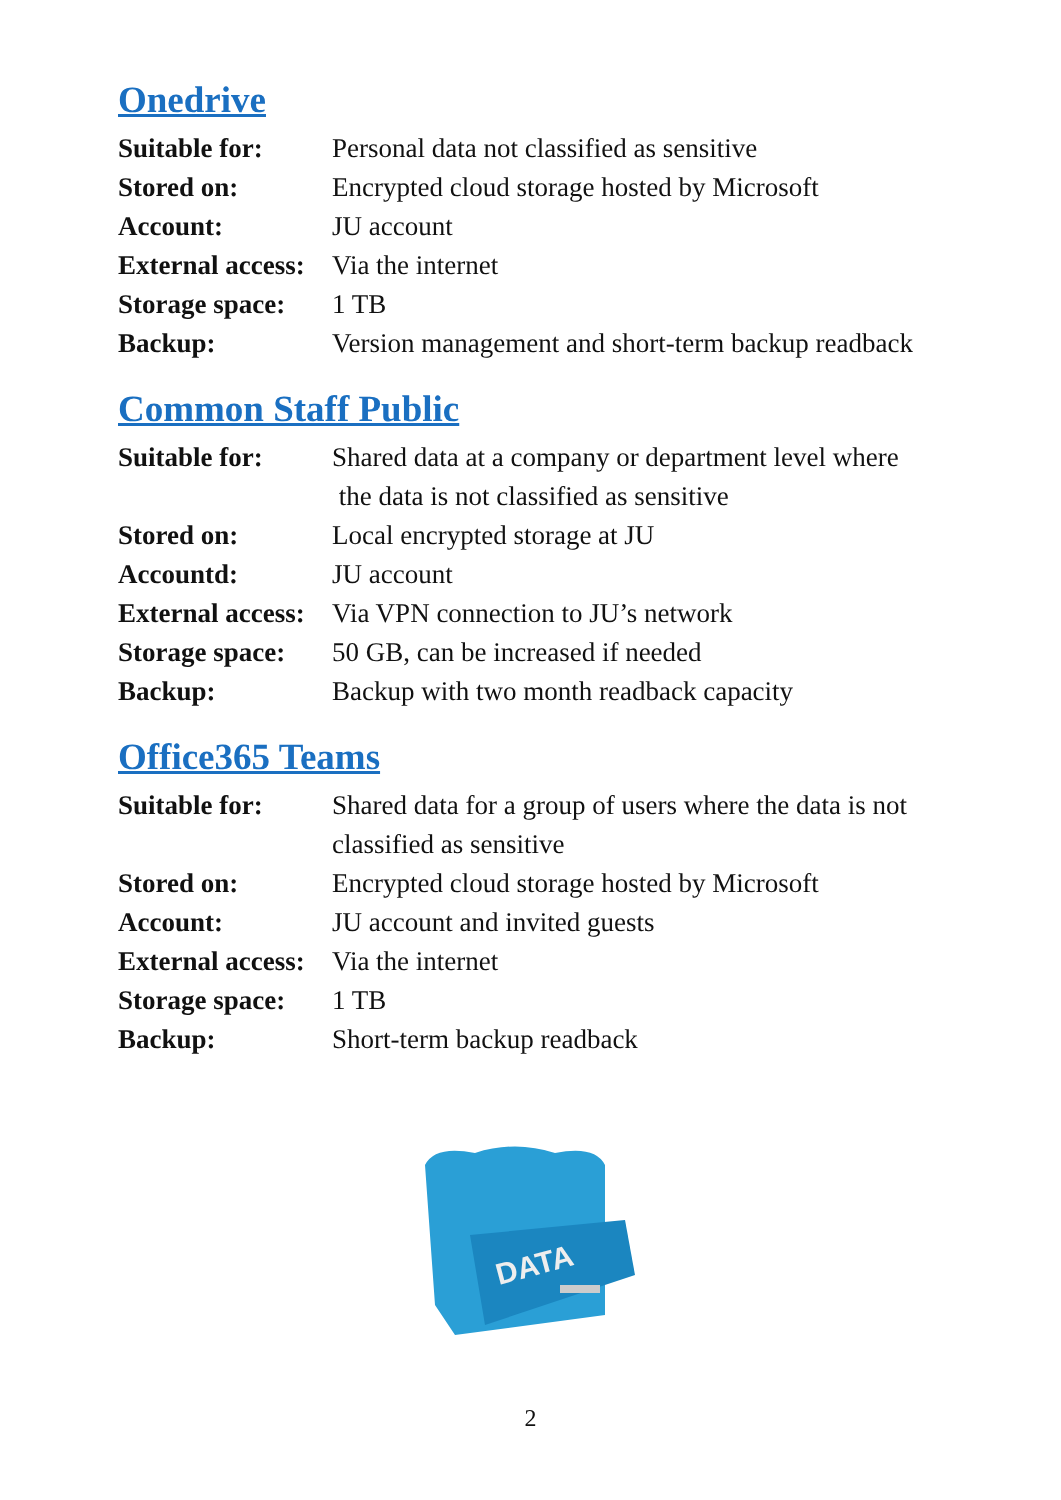Onedrive
| Suitable for: | Personal data not classified as sensitive |
| Stored on: | Encrypted cloud storage hosted by Microsoft |
| Account: | JU account |
| External access: | Via the internet |
| Storage space: | 1 TB |
| Backup: | Version management and short-term backup readback |
Common Staff Public
| Suitable for: | Shared data at a company or department level where the data is not classified as sensitive |
| Stored on: | Local encrypted storage at JU |
| Accountd: | JU account |
| External access: | Via VPN connection to JU’s network |
| Storage space: | 50 GB, can be increased if needed |
| Backup: | Backup with two month readback capacity |
Office365 Teams
| Suitable for: | Shared data for a group of users where the data is not classified as sensitive |
| Stored on: | Encrypted cloud storage hosted by Microsoft |
| Account: | JU account and invited guests |
| External access: | Via the internet |
| Storage space: | 1 TB |
| Backup: | Short-term backup readback |
DATA
2